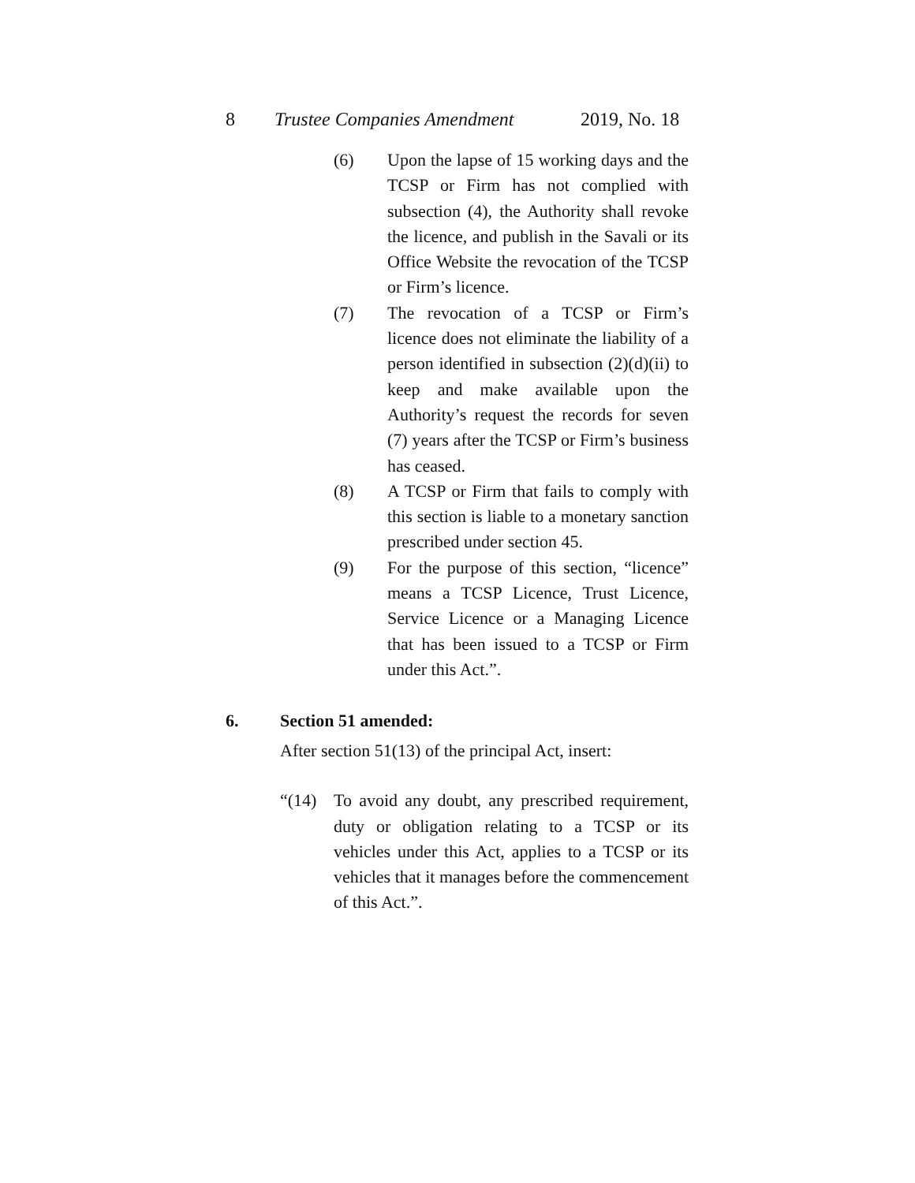8 Trustee Companies Amendment 2019, No. 18
(6) Upon the lapse of 15 working days and the TCSP or Firm has not complied with subsection (4), the Authority shall revoke the licence, and publish in the Savali or its Office Website the revocation of the TCSP or Firm’s licence.
(7) The revocation of a TCSP or Firm’s licence does not eliminate the liability of a person identified in subsection (2)(d)(ii) to keep and make available upon the Authority’s request the records for seven (7) years after the TCSP or Firm’s business has ceased.
(8) A TCSP or Firm that fails to comply with this section is liable to a monetary sanction prescribed under section 45.
(9) For the purpose of this section, “licence” means a TCSP Licence, Trust Licence, Service Licence or a Managing Licence that has been issued to a TCSP or Firm under this Act.”.
6. Section 51 amended:
After section 51(13) of the principal Act, insert:
“(14) To avoid any doubt, any prescribed requirement, duty or obligation relating to a TCSP or its vehicles under this Act, applies to a TCSP or its vehicles that it manages before the commencement of this Act.”.